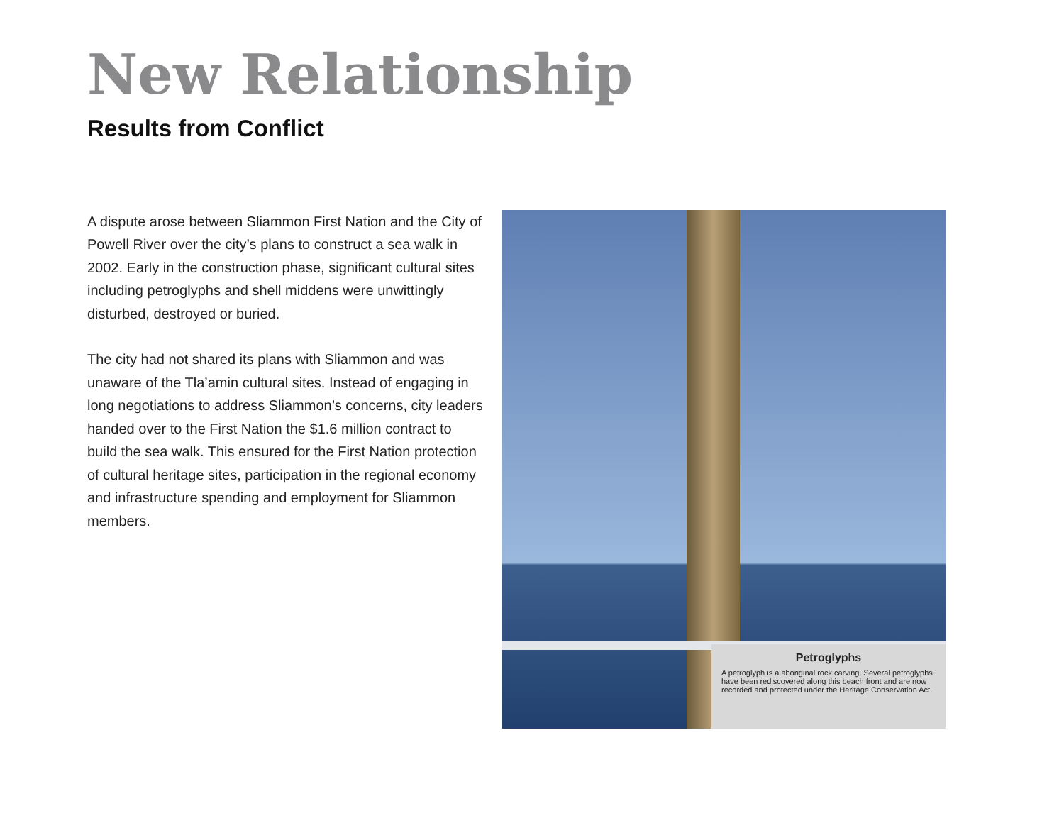New Relationship
Results from Conflict
A dispute arose between Sliammon First Nation and the City of Powell River over the city’s plans to construct a sea walk in 2002. Early in the construction phase, significant cultural sites including petroglyphs and shell middens were unwittingly disturbed, destroyed or buried.
The city had not shared its plans with Sliammon and was unaware of the Tla’amin cultural sites. Instead of engaging in long negotiations to address Sliammon’s concerns, city leaders handed over to the First Nation the $1.6 million contract to build the sea walk. This ensured for the First Nation protection of cultural heritage sites, participation in the regional economy and infrastructure spending and employment for Sliammon members.
Petroglyphs
A petroglyph is a aboriginal rock carving. Several petroglyphs have been rediscovered along this beach front and are now recorded and protected under the Heritage Conservation Act.